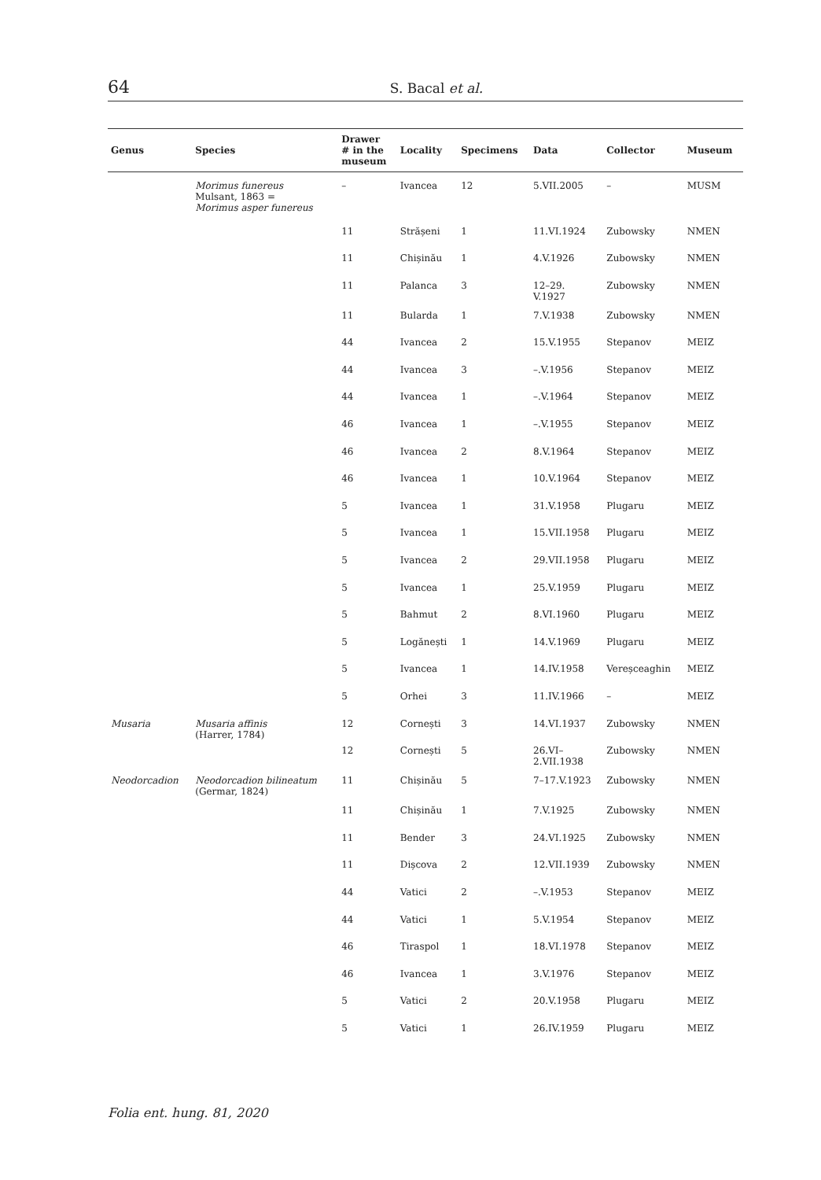64
S. Bacal et al.
| Genus | Species | Drawer # in the museum | Locality | Specimens | Data | Collector | Museum |
| --- | --- | --- | --- | --- | --- | --- | --- |
| | Morimus funereus Mulsant, 1863 = Morimus asper funereus | – | Ivancea | 12 | 5.VII.2005 | – | MUSM |
| | | 11 | Strășeni | 1 | 11.VI.1924 | Zubowsky | NMEN |
| | | 11 | Chișinău | 1 | 4.V.1926 | Zubowsky | NMEN |
| | | 11 | Palanca | 3 | 12–29. V.1927 | Zubowsky | NMEN |
| | | 11 | Bularda | 1 | 7.V.1938 | Zubowsky | NMEN |
| | | 44 | Ivancea | 2 | 15.V.1955 | Stepanov | MEIZ |
| | | 44 | Ivancea | 3 | –.V.1956 | Stepanov | MEIZ |
| | | 44 | Ivancea | 1 | –.V.1964 | Stepanov | MEIZ |
| | | 46 | Ivancea | 1 | –.V.1955 | Stepanov | MEIZ |
| | | 46 | Ivancea | 2 | 8.V.1964 | Stepanov | MEIZ |
| | | 46 | Ivancea | 1 | 10.V.1964 | Stepanov | MEIZ |
| | | 5 | Ivancea | 1 | 31.V.1958 | Plugaru | MEIZ |
| | | 5 | Ivancea | 1 | 15.VII.1958 | Plugaru | MEIZ |
| | | 5 | Ivancea | 2 | 29.VII.1958 | Plugaru | MEIZ |
| | | 5 | Ivancea | 1 | 25.V.1959 | Plugaru | MEIZ |
| | | 5 | Bahmut | 2 | 8.VI.1960 | Plugaru | MEIZ |
| | | 5 | Logănești | 1 | 14.V.1969 | Plugaru | MEIZ |
| | | 5 | Ivancea | 1 | 14.IV.1958 | Vereșceaghin | MEIZ |
| | | 5 | Orhei | 3 | 11.IV.1966 | – | MEIZ |
| Musaria | Musaria affinis (Harrer, 1784) | 12 | Cornești | 3 | 14.VI.1937 | Zubowsky | NMEN |
| | | 12 | Cornești | 5 | 26.VI– 2.VII.1938 | Zubowsky | NMEN |
| Neodorcadion | Neodorcadion bilineatum (Germar, 1824) | 11 | Chișinău | 5 | 7–17.V.1923 | Zubowsky | NMEN |
| | | 11 | Chișinău | 1 | 7.V.1925 | Zubowsky | NMEN |
| | | 11 | Bender | 3 | 24.VI.1925 | Zubowsky | NMEN |
| | | 11 | Dișcova | 2 | 12.VII.1939 | Zubowsky | NMEN |
| | | 44 | Vatici | 2 | –.V.1953 | Stepanov | MEIZ |
| | | 44 | Vatici | 1 | 5.V.1954 | Stepanov | MEIZ |
| | | 46 | Tiraspol | 1 | 18.VI.1978 | Stepanov | MEIZ |
| | | 46 | Ivancea | 1 | 3.V.1976 | Stepanov | MEIZ |
| | | 5 | Vatici | 2 | 20.V.1958 | Plugaru | MEIZ |
| | | 5 | Vatici | 1 | 26.IV.1959 | Plugaru | MEIZ |
Folia ent. hung. 81, 2020